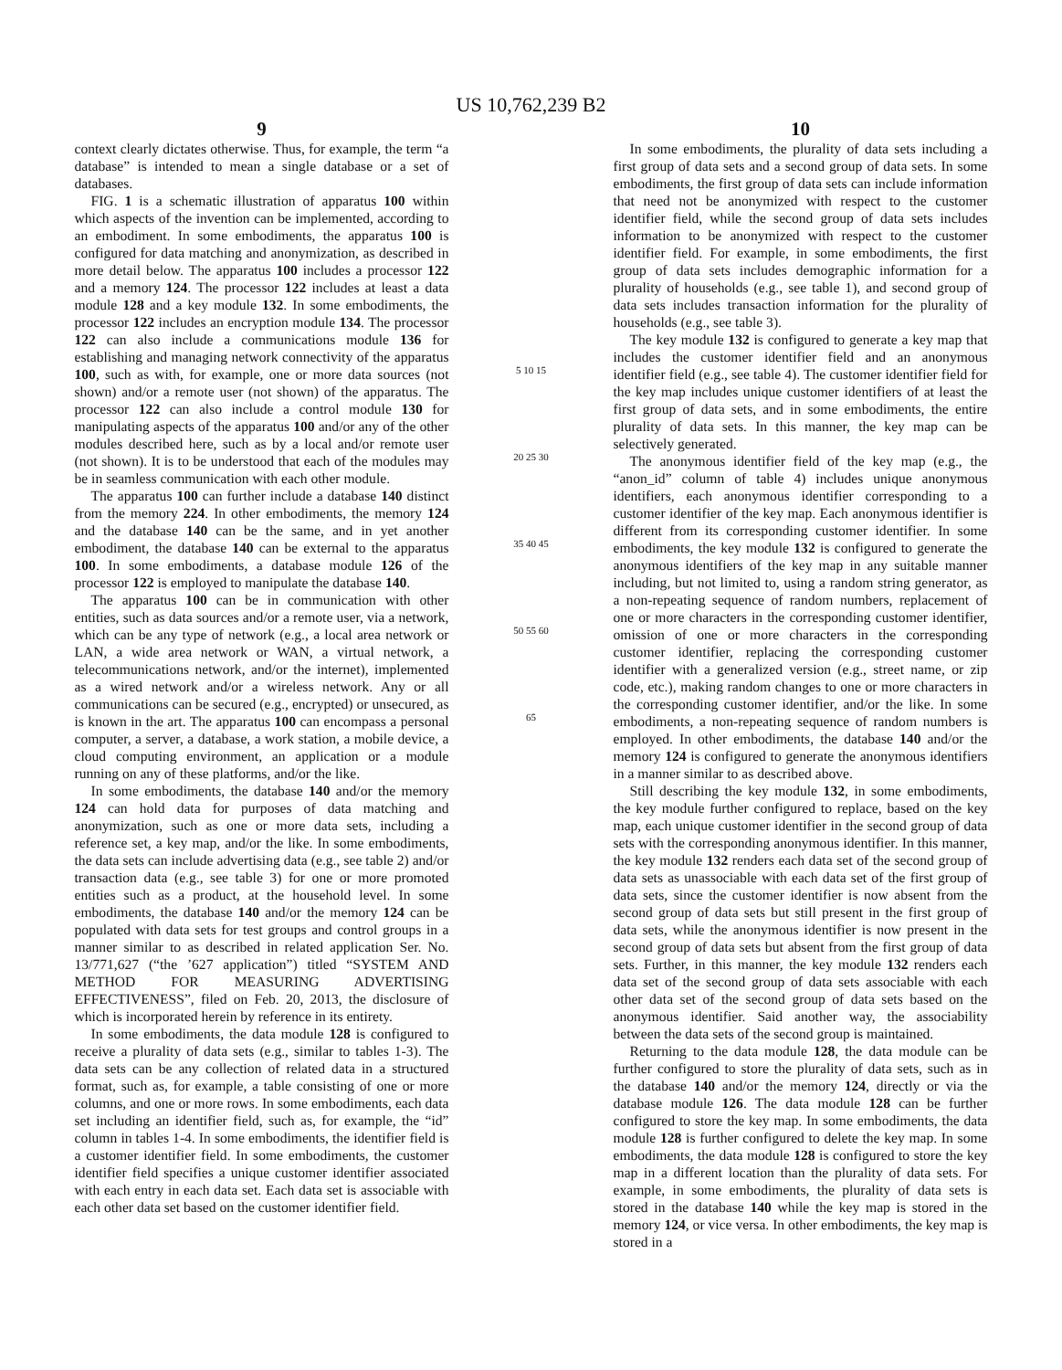US 10,762,239 B2
9
context clearly dictates otherwise. Thus, for example, the term “a database” is intended to mean a single database or a set of databases.
FIG. 1 is a schematic illustration of apparatus 100 within which aspects of the invention can be implemented, according to an embodiment. In some embodiments, the apparatus 100 is configured for data matching and anonymization, as described in more detail below. The apparatus 100 includes a processor 122 and a memory 124. The processor 122 includes at least a data module 128 and a key module 132. In some embodiments, the processor 122 includes an encryption module 134. The processor 122 can also include a communications module 136 for establishing and managing network connectivity of the apparatus 100, such as with, for example, one or more data sources (not shown) and/or a remote user (not shown) of the apparatus. The processor 122 can also include a control module 130 for manipulating aspects of the apparatus 100 and/or any of the other modules described here, such as by a local and/or remote user (not shown). It is to be understood that each of the modules may be in seamless communication with each other module.
The apparatus 100 can further include a database 140 distinct from the memory 224. In other embodiments, the memory 124 and the database 140 can be the same, and in yet another embodiment, the database 140 can be external to the apparatus 100. In some embodiments, a database module 126 of the processor 122 is employed to manipulate the database 140.
The apparatus 100 can be in communication with other entities, such as data sources and/or a remote user, via a network, which can be any type of network (e.g., a local area network or LAN, a wide area network or WAN, a virtual network, a telecommunications network, and/or the internet), implemented as a wired network and/or a wireless network. Any or all communications can be secured (e.g., encrypted) or unsecured, as is known in the art. The apparatus 100 can encompass a personal computer, a server, a database, a work station, a mobile device, a cloud computing environment, an application or a module running on any of these platforms, and/or the like.
In some embodiments, the database 140 and/or the memory 124 can hold data for purposes of data matching and anonymization, such as one or more data sets, including a reference set, a key map, and/or the like. In some embodiments, the data sets can include advertising data (e.g., see table 2) and/or transaction data (e.g., see table 3) for one or more promoted entities such as a product, at the household level. In some embodiments, the database 140 and/or the memory 124 can be populated with data sets for test groups and control groups in a manner similar to as described in related application Ser. No. 13/771,627 (“the ’627 application”) titled “SYSTEM AND METHOD FOR MEASURING ADVERTISING EFFECTIVENESS”, filed on Feb. 20, 2013, the disclosure of which is incorporated herein by reference in its entirety.
In some embodiments, the data module 128 is configured to receive a plurality of data sets (e.g., similar to tables 1-3). The data sets can be any collection of related data in a structured format, such as, for example, a table consisting of one or more columns, and one or more rows. In some embodiments, each data set including an identifier field, such as, for example, the “id” column in tables 1-4. In some embodiments, the identifier field is a customer identifier field. In some embodiments, the customer identifier field specifies a unique customer identifier associated with each entry in each data set. Each data set is associable with each other data set based on the customer identifier field.
5 10 15 20 25 30 35 40 45 50 55 60 65
10
In some embodiments, the plurality of data sets including a first group of data sets and a second group of data sets. In some embodiments, the first group of data sets can include information that need not be anonymized with respect to the customer identifier field, while the second group of data sets includes information to be anonymized with respect to the customer identifier field. For example, in some embodiments, the first group of data sets includes demographic information for a plurality of households (e.g., see table 1), and second group of data sets includes transaction information for the plurality of households (e.g., see table 3).
The key module 132 is configured to generate a key map that includes the customer identifier field and an anonymous identifier field (e.g., see table 4). The customer identifier field for the key map includes unique customer identifiers of at least the first group of data sets, and in some embodiments, the entire plurality of data sets. In this manner, the key map can be selectively generated.
The anonymous identifier field of the key map (e.g., the “anon_id” column of table 4) includes unique anonymous identifiers, each anonymous identifier corresponding to a customer identifier of the key map. Each anonymous identifier is different from its corresponding customer identifier. In some embodiments, the key module 132 is configured to generate the anonymous identifiers of the key map in any suitable manner including, but not limited to, using a random string generator, as a non-repeating sequence of random numbers, replacement of one or more characters in the corresponding customer identifier, omission of one or more characters in the corresponding customer identifier, replacing the corresponding customer identifier with a generalized version (e.g., street name, or zip code, etc.), making random changes to one or more characters in the corresponding customer identifier, and/or the like. In some embodiments, a non-repeating sequence of random numbers is employed. In other embodiments, the database 140 and/or the memory 124 is configured to generate the anonymous identifiers in a manner similar to as described above.
Still describing the key module 132, in some embodiments, the key module further configured to replace, based on the key map, each unique customer identifier in the second group of data sets with the corresponding anonymous identifier. In this manner, the key module 132 renders each data set of the second group of data sets as unassociable with each data set of the first group of data sets, since the customer identifier is now absent from the second group of data sets but still present in the first group of data sets, while the anonymous identifier is now present in the second group of data sets but absent from the first group of data sets. Further, in this manner, the key module 132 renders each data set of the second group of data sets associable with each other data set of the second group of data sets based on the anonymous identifier. Said another way, the associability between the data sets of the second group is maintained.
Returning to the data module 128, the data module can be further configured to store the plurality of data sets, such as in the database 140 and/or the memory 124, directly or via the database module 126. The data module 128 can be further configured to store the key map. In some embodiments, the data module 128 is further configured to delete the key map. In some embodiments, the data module 128 is configured to store the key map in a different location than the plurality of data sets. For example, in some embodiments, the plurality of data sets is stored in the database 140 while the key map is stored in the memory 124, or vice versa. In other embodiments, the key map is stored in a